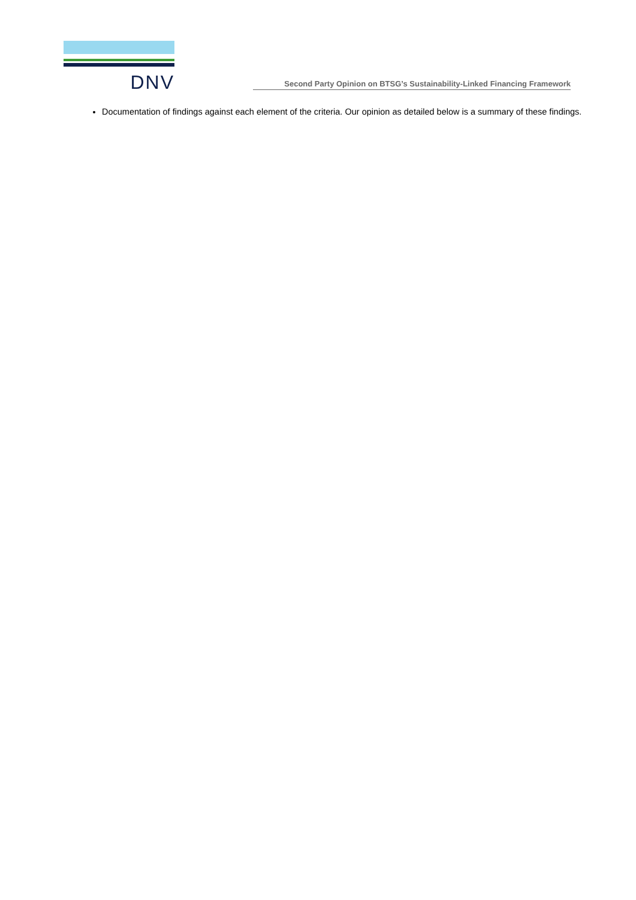DNV
Second Party Opinion on BTSG’s Sustainability-Linked Financing Framework
Documentation of findings against each element of the criteria. Our opinion as detailed below is a summary of these findings.